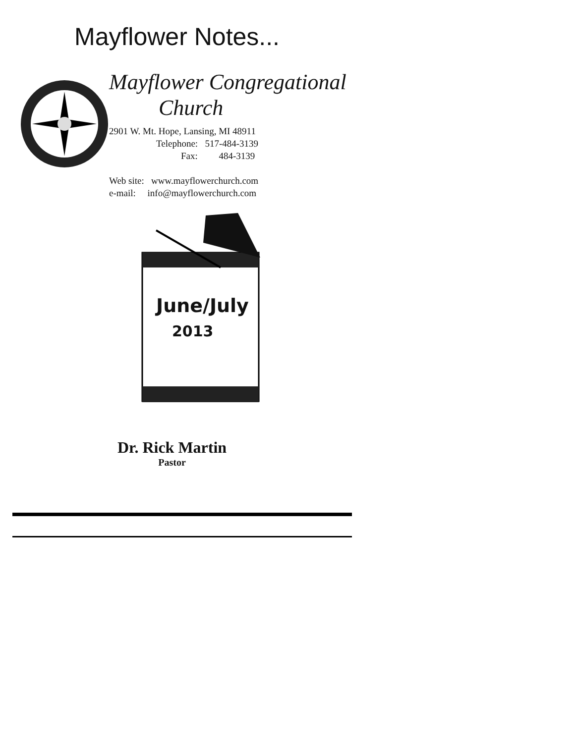Mayflower Notes...
Mayflower Congregational
Church
2901 W. Mt. Hope, Lansing, MI 48911
Telephone: 517-484-3139
Fax: 484-3139
Web site: www.mayflowerchurch.com
e-mail: info@mayflowerchurch.com
June/July
2013
Dr. Rick Martin
Pastor